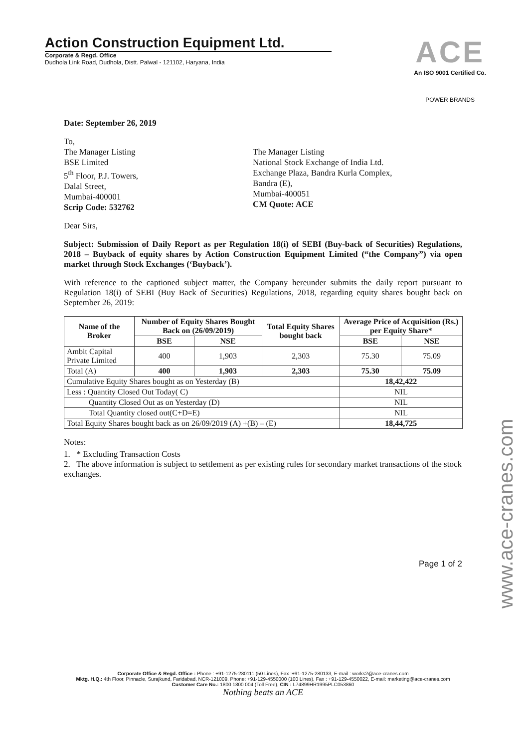Action Construction Equipment Ltd.
Corporate & Regd. Office
Dudhola Link Road, Dudhola, Distt. Palwal - 121102, Haryana, India
ACE
An ISO 9001 Certified Co.
POWER BRANDS
Date: September 26, 2019
To,
The Manager Listing
BSE Limited
5<sup>th</sup> Floor, P.J. Towers,
Dalal Street,
Mumbai-400001
Scrip Code: 532762
The Manager Listing
National Stock Exchange of India Ltd.
Exchange Plaza, Bandra Kurla Complex,
Bandra (E),
Mumbai-400051
CM Quote: ACE
Dear Sirs,
Subject: Submission of Daily Report as per Regulation 18(i) of SEBI (Buy-back of Securities) Regulations, 2018 – Buyback of equity shares by Action Construction Equipment Limited (“the Company”) via open market through Stock Exchanges (‘Buyback’).
With reference to the captioned subject matter, the Company hereunder submits the daily report pursuant to Regulation 18(i) of SEBI (Buy Back of Securities) Regulations, 2018, regarding equity shares bought back on September 26, 2019:
| Name of the Broker | Number of Equity Shares Bought Back on (26/09/2019) | | Total Equity Shares bought back | Average Price of Acquisition (Rs.) per Equity Share* | |
| --- | --- | --- | --- | --- | --- |
| | BSE | NSE | | BSE | NSE |
| Ambit Capital Private Limited | 400 | 1,903 | 2,303 | 75.30 | 75.09 |
| Total (A) | 400 | 1,903 | 2,303 | 75.30 | 75.09 |
| Cumulative Equity Shares bought as on Yesterday (B) | | | | 18,42,422 | |
| Less : Quantity Closed Out Today( C) | | | | NIL | |
| Quantity Closed Out as on Yesterday (D) | | | | NIL | |
| Total Quantity closed out(C+D=E) | | | | NIL | |
| Total Equity Shares bought back as on 26/09/2019 (A) +(B) – (E) | | | | 18,44,725 | |
Notes:
1. * Excluding Transaction Costs
2. The above information is subject to settlement as per existing rules for secondary market transactions of the stock exchanges.
Page 1 of 2
Corporate Office & Regd. Office : Phone : +91-1275-280111 (50 Lines), Fax :+91-1275-280133, E-mail : works2@ace-cranes.com
Mktg. H.Q.: 4th Floor, Pinnacle, Surajkund, Faridabad, NCR-121009, Phone: +91-129-4550000 (100 Lines), Fax : +91-129-4550022, E-mail: marketing@ace-cranes.com
Customer Care No.: 1800 1800 004 (Toll Free), CIN : L74899HR1995PLC053860
Nothing beats an ACE
www.ace-cranes.com